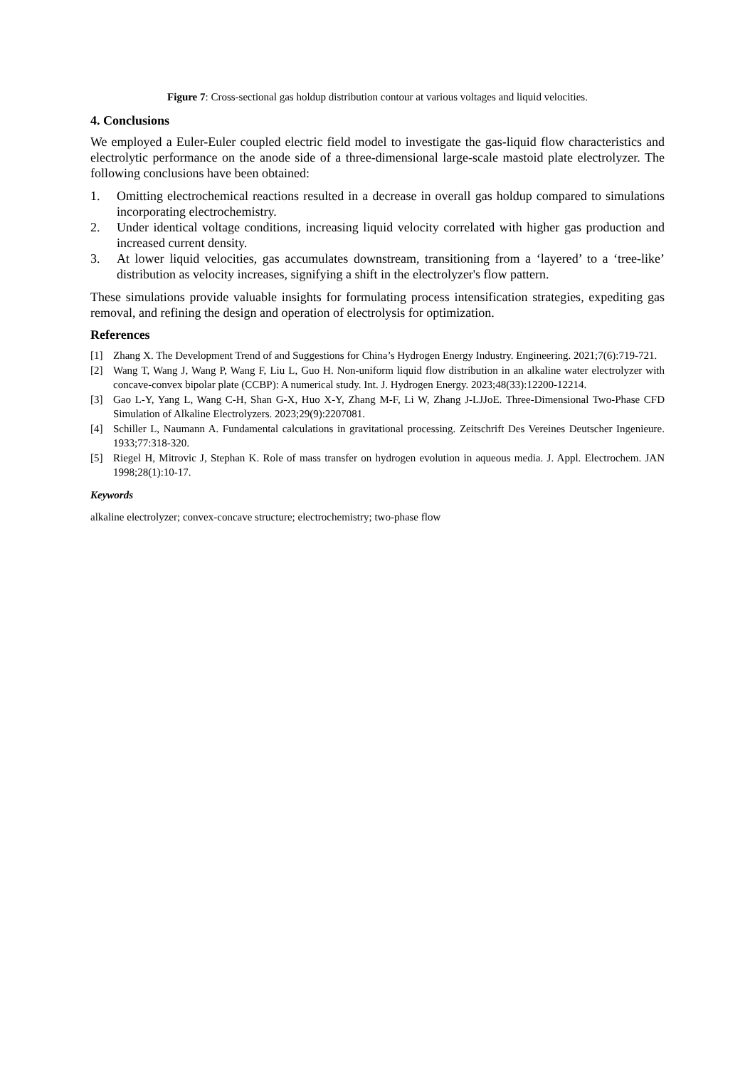Figure 7: Cross-sectional gas holdup distribution contour at various voltages and liquid velocities.
4. Conclusions
We employed a Euler-Euler coupled electric field model to investigate the gas-liquid flow characteristics and electrolytic performance on the anode side of a three-dimensional large-scale mastoid plate electrolyzer. The following conclusions have been obtained:
1. Omitting electrochemical reactions resulted in a decrease in overall gas holdup compared to simulations incorporating electrochemistry.
2. Under identical voltage conditions, increasing liquid velocity correlated with higher gas production and increased current density.
3. At lower liquid velocities, gas accumulates downstream, transitioning from a ‘layered’ to a ‘tree-like’ distribution as velocity increases, signifying a shift in the electrolyzer's flow pattern.
These simulations provide valuable insights for formulating process intensification strategies, expediting gas removal, and refining the design and operation of electrolysis for optimization.
References
[1] Zhang X. The Development Trend of and Suggestions for China’s Hydrogen Energy Industry. Engineering. 2021;7(6):719-721.
[2] Wang T, Wang J, Wang P, Wang F, Liu L, Guo H. Non-uniform liquid flow distribution in an alkaline water electrolyzer with concave-convex bipolar plate (CCBP): A numerical study. Int. J. Hydrogen Energy. 2023;48(33):12200-12214.
[3] Gao L-Y, Yang L, Wang C-H, Shan G-X, Huo X-Y, Zhang M-F, Li W, Zhang J-LJJoE. Three-Dimensional Two-Phase CFD Simulation of Alkaline Electrolyzers. 2023;29(9):2207081.
[4] Schiller L, Naumann A. Fundamental calculations in gravitational processing. Zeitschrift Des Vereines Deutscher Ingenieure. 1933;77:318-320.
[5] Riegel H, Mitrovic J, Stephan K. Role of mass transfer on hydrogen evolution in aqueous media. J. Appl. Electrochem. JAN 1998;28(1):10-17.
Keywords
alkaline electrolyzer; convex-concave structure; electrochemistry; two-phase flow